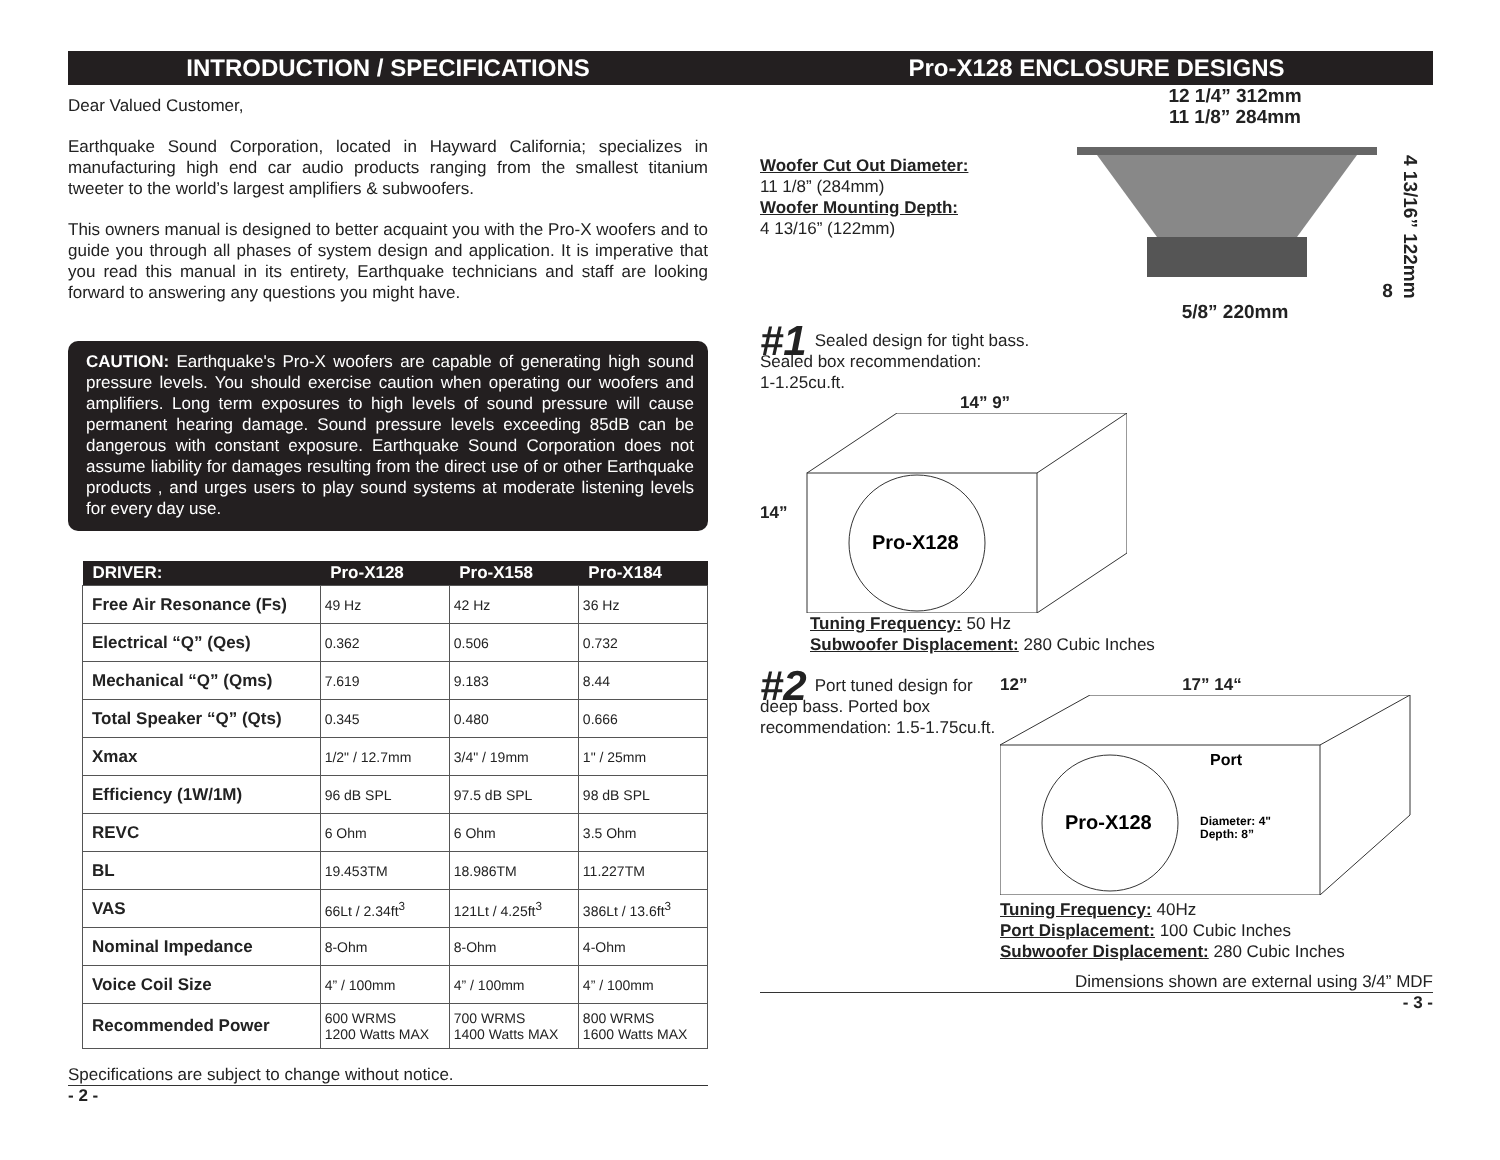INTRODUCTION / SPECIFICATIONS
Dear Valued Customer,
Earthquake Sound Corporation, located in Hayward California; specializes in manufacturing high end car audio products ranging from the smallest titanium tweeter to the world’s largest amplifiers & subwoofers.
This owners manual is designed to better acquaint you with the Pro-X woofers and to guide you through all phases of system design and application. It is imperative that you read this manual in its entirety, Earthquake technicians and staff are looking forward to answering any questions you might have.
CAUTION: Earthquake's Pro-X woofers are capable of generating high sound pressure levels. You should exercise caution when operating our woofers and amplifiers. Long term exposures to high levels of sound pressure will cause permanent hearing damage. Sound pressure levels exceeding 85dB can be dangerous with constant exposure. Earthquake Sound Corporation does not assume liability for damages resulting from the direct use of or other Earthquake products , and urges users to play sound systems at moderate listening levels for every day use.
| DRIVER: | Pro-X128 | Pro-X158 | Pro-X184 |
| --- | --- | --- | --- |
| Free Air Resonance (Fs) | 49 Hz | 42 Hz | 36 Hz |
| Electrical “Q” (Qes) | 0.362 | 0.506 | 0.732 |
| Mechanical “Q” (Qms) | 7.619 | 9.183 | 8.44 |
| Total Speaker “Q” (Qts) | 0.345 | 0.480 | 0.666 |
| Xmax | 1/2" / 12.7mm | 3/4" / 19mm | 1" / 25mm |
| Efficiency (1W/1M) | 96 dB SPL | 97.5 dB SPL | 98 dB SPL |
| REVC | 6 Ohm | 6 Ohm | 3.5 Ohm |
| BL | 19.453TM | 18.986TM | 11.227TM |
| VAS | 66Lt / 2.34ft<sup>3</sup> | 121Lt / 4.25ft<sup>3</sup> | 386Lt / 13.6ft<sup>3</sup> |
| Nominal Impedance | 8-Ohm | 8-Ohm | 4-Ohm |
| Voice Coil Size | 4” / 100mm | 4” / 100mm | 4” / 100mm |
| Recommended Power | 600 WRMS 1200 Watts MAX | 700 WRMS 1400 Watts MAX | 800 WRMS 1600 Watts MAX |
Specifications are subject to change without notice.
- 2 -
Pro-X128 ENCLOSURE DESIGNS
Woofer Cut Out Diameter:
11 1/8” (284mm)
Woofer Mounting Depth:
4 13/16” (122mm)
12 1/4” 312mm
11 1/8” 284mm 8 5/8” 220mm
4 13/16” 122mm
#1 Sealed design for tight bass.
Sealed box recommendation:
1-1.25cu.ft.
14” 9”
14”
Pro-X128
Tuning Frequency: 50 Hz
Subwoofer Displacement: 280 Cubic Inches
#2 Port tuned design for deep bass. Ported box recommendation: 1.5-1.75cu.ft.
12” 17” 14“
Pro-X128
Port
Diameter: 4"
Depth: 8”
Tuning Frequency: 40Hz
Port Displacement: 100 Cubic Inches
Subwoofer Displacement: 280 Cubic Inches
Dimensions shown are external using 3/4” MDF
- 3 -